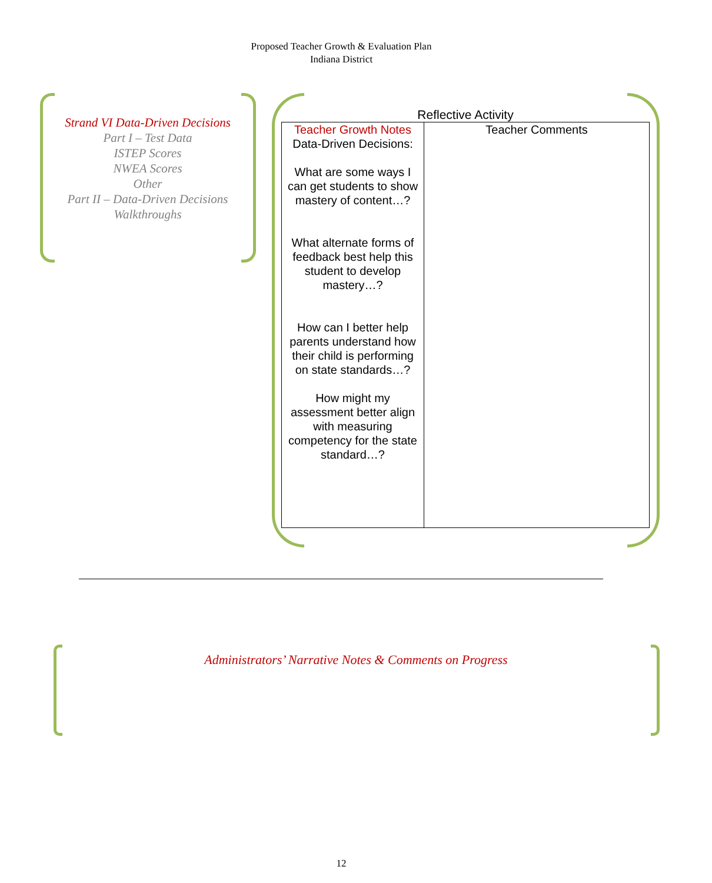Proposed Teacher Growth & Evaluation Plan
Indiana District
Strand VI Data-Driven Decisions
Part I – Test Data
ISTEP Scores
NWEA Scores
Other
Part II – Data-Driven Decisions
Walkthroughs
Reflective Activity
| Teacher Growth Notes Data-Driven Decisions: What are some ways I can get students to show mastery of content…? What alternate forms of feedback best help this student to develop mastery…? How can I better help parents understand how their child is performing on state standards…? How might my assessment better align with measuring competency for the state standard…? | Teacher Comments |
Administrators’ Narrative Notes & Comments on Progress
12